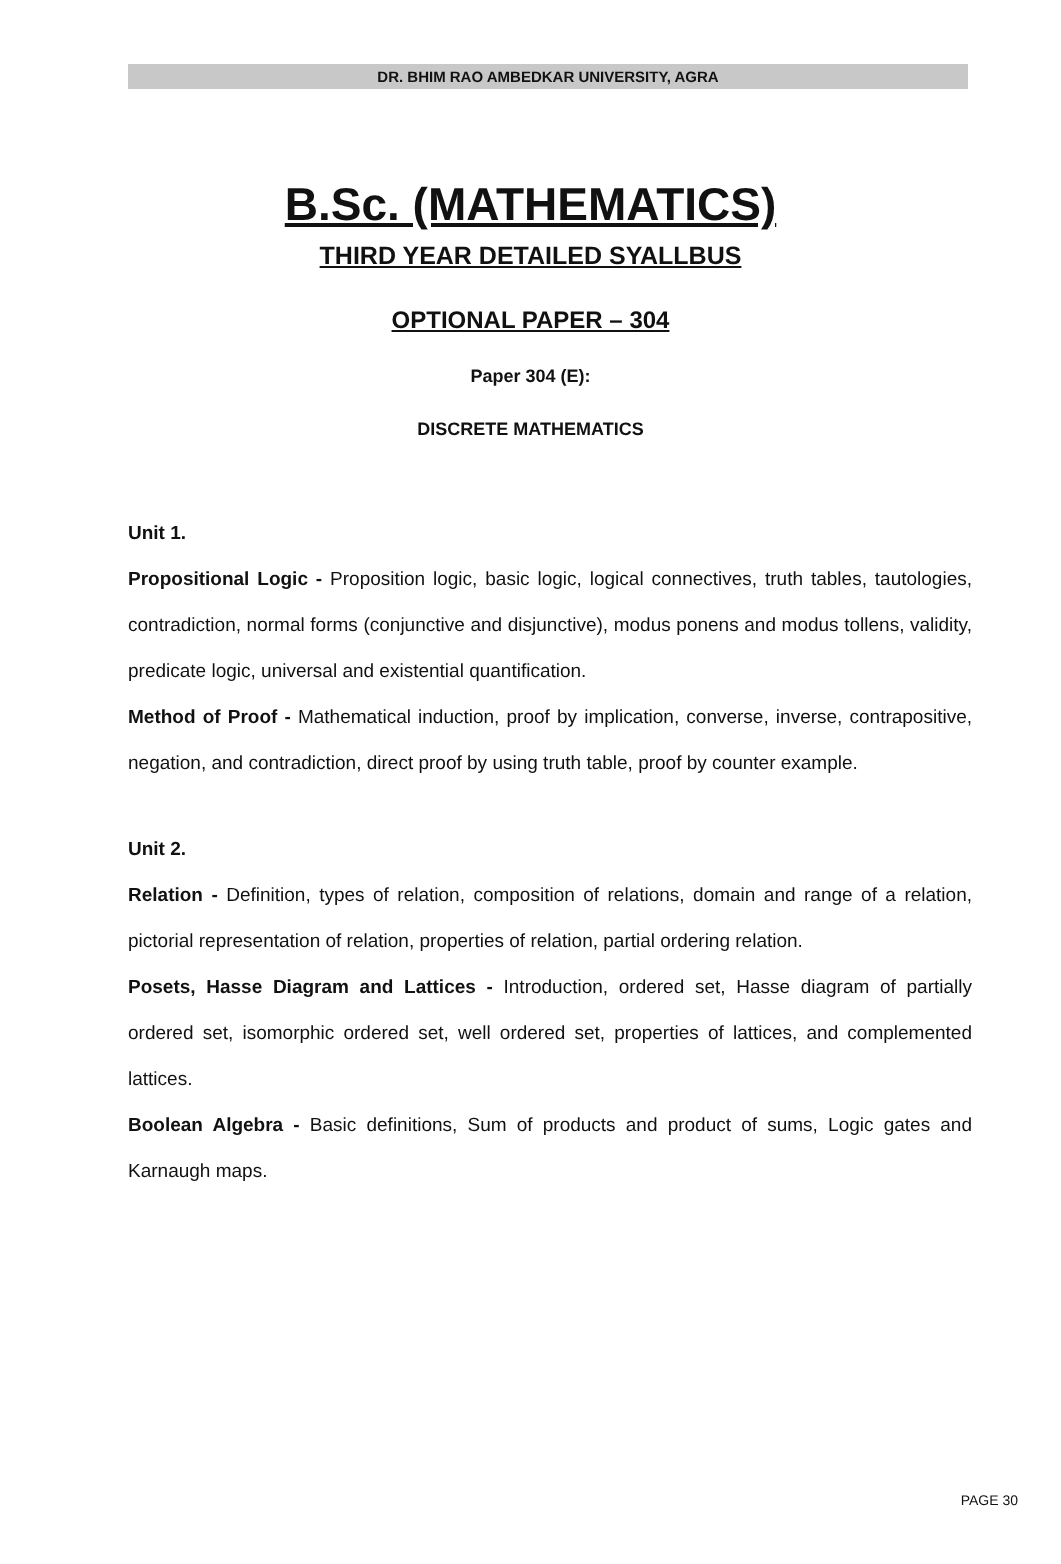DR. BHIM RAO AMBEDKAR UNIVERSITY, AGRA
B.Sc. (MATHEMATICS)
THIRD YEAR DETAILED SYALLBUS
OPTIONAL PAPER – 304
Paper 304 (E):
DISCRETE MATHEMATICS
Unit 1.
Propositional Logic - Proposition logic, basic logic, logical connectives, truth tables, tautologies, contradiction, normal forms (conjunctive and disjunctive), modus ponens and modus tollens, validity, predicate logic, universal and existential quantification.
Method of Proof - Mathematical induction, proof by implication, converse, inverse, contrapositive, negation, and contradiction, direct proof by using truth table, proof by counter example.
Unit 2.
Relation - Definition, types of relation, composition of relations, domain and range of a relation, pictorial representation of relation, properties of relation, partial ordering relation.
Posets, Hasse Diagram and Lattices - Introduction, ordered set, Hasse diagram of partially ordered set, isomorphic ordered set, well ordered set, properties of lattices, and complemented lattices.
Boolean Algebra - Basic definitions, Sum of products and product of sums, Logic gates and Karnaugh maps.
PAGE 30